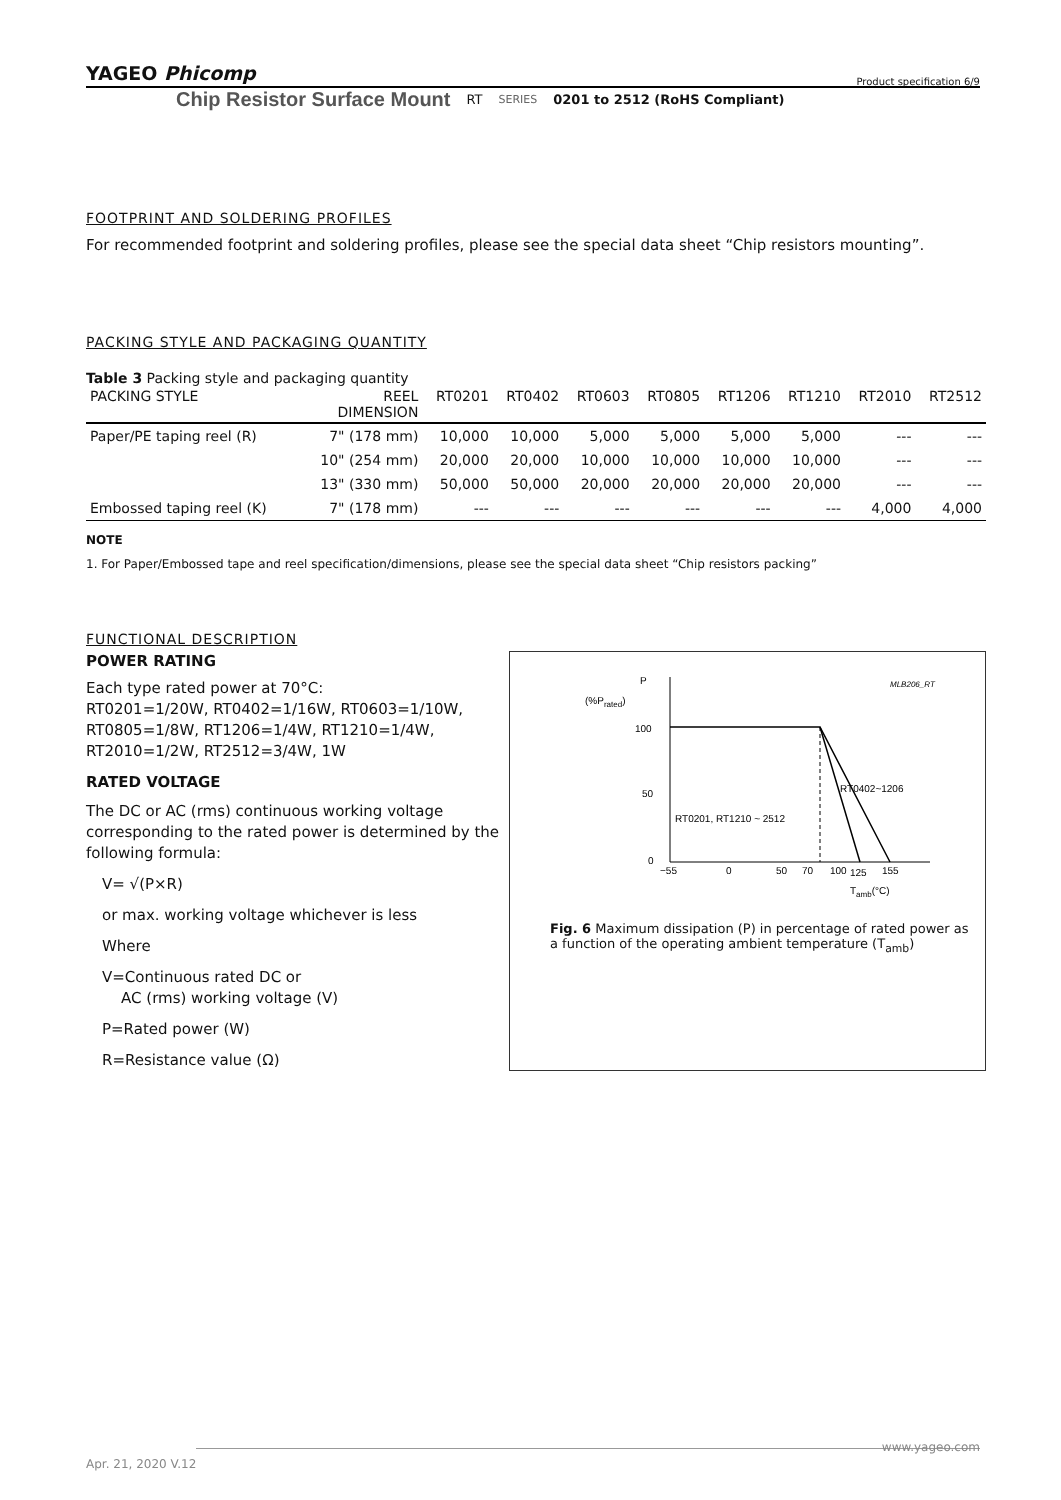YAGEO Phicomp Product specification 6/9
Chip Resistor Surface Mount RT SERIES 0201 to 2512 (RoHS Compliant)
FOOTPRINT AND SOLDERING PROFILES
For recommended footprint and soldering profiles, please see the special data sheet “Chip resistors mounting”.
PACKING STYLE AND PACKAGING QUANTITY
Table 3 Packing style and packaging quantity
| PACKING STYLE | REEL DIMENSION | RT0201 | RT0402 | RT0603 | RT0805 | RT1206 | RT1210 | RT2010 | RT2512 |
| --- | --- | --- | --- | --- | --- | --- | --- | --- | --- |
| Paper/PE taping reel (R) | 7" (178 mm) | 10,000 | 10,000 | 5,000 | 5,000 | 5,000 | 5,000 | --- | --- |
| | 10" (254 mm) | 20,000 | 20,000 | 10,000 | 10,000 | 10,000 | 10,000 | --- | --- |
| | 13" (330 mm) | 50,000 | 50,000 | 20,000 | 20,000 | 20,000 | 20,000 | --- | --- |
| Embossed taping reel (K) | 7" (178 mm) | --- | --- | --- | --- | --- | --- | 4,000 | 4,000 |
NOTE
1. For Paper/Embossed tape and reel specification/dimensions, please see the special data sheet “Chip resistors packing”
FUNCTIONAL DESCRIPTION
POWER RATING
Each type rated power at 70°C:
RT0201=1/20W, RT0402=1/16W, RT0603=1/10W, RT0805=1/8W, RT1206=1/4W, RT1210=1/4W, RT2010=1/2W, RT2512=3/4W, 1W
RATED VOLTAGE
The DC or AC (rms) continuous working voltage corresponding to the rated power is determined by the following formula:
V= √(P×R)
or max. working voltage whichever is less
Where
V=Continuous rated DC or
AC (rms) working voltage (V)
P=Rated power (W)
R=Resistance value (Ω)
P
(%Prated)
MLB206_RT
100
50
0
RT0402~1206
RT0201, RT1210 ~ 2512
−55
0
50
70
100
125
155
Tamb(°C)
Fig. 6 Maximum dissipation (P) in percentage of rated power as a function of the operating ambient temperature (T<sub>amb</sub>)
www.yageo.com
Apr. 21, 2020 V.12